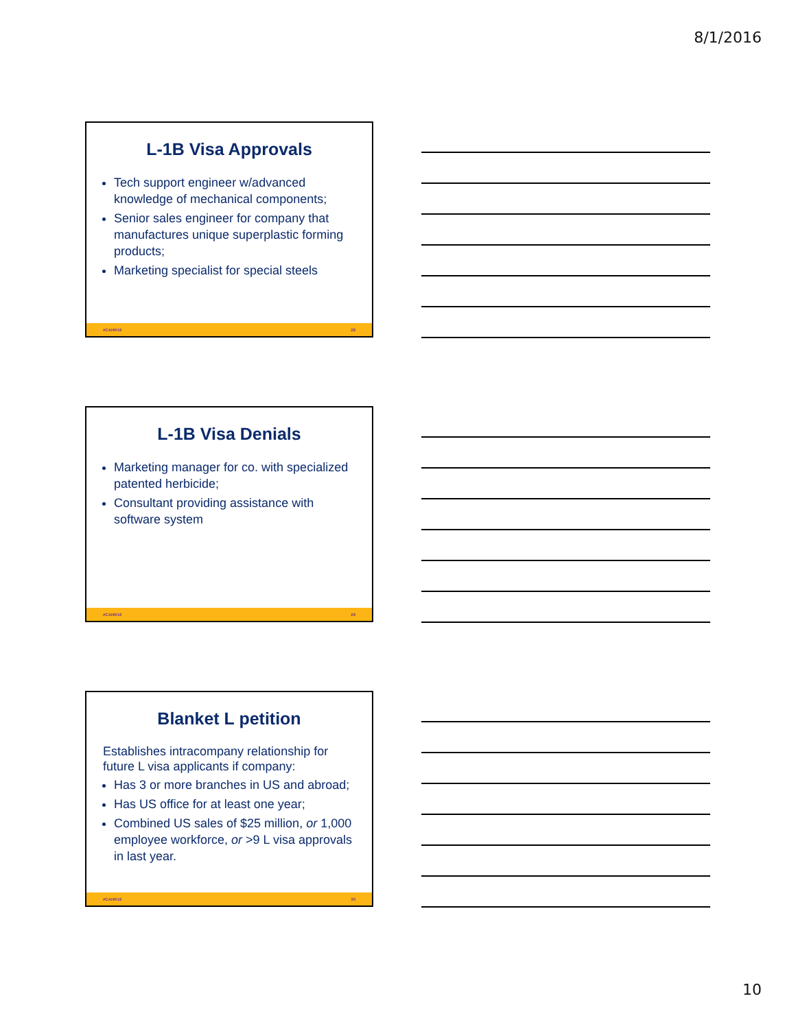8/1/2016
L-1B Visa Approvals
Tech support engineer w/advanced knowledge of mechanical components;
Senior sales engineer for company that manufactures unique superplastic forming products;
Marketing specialist for special steels
#CAHR16 28
L-1B Visa Denials
Marketing manager for co. with specialized patented herbicide;
Consultant providing assistance with software system
#CAHR16 29
Blanket L petition
Establishes intracompany relationship for future L visa applicants if company:
Has 3 or more branches in US and abroad;
Has US office for at least one year;
Combined US sales of $25 million, or 1,000 employee workforce, or >9 L visa approvals in last year.
#CAHR16 30
10